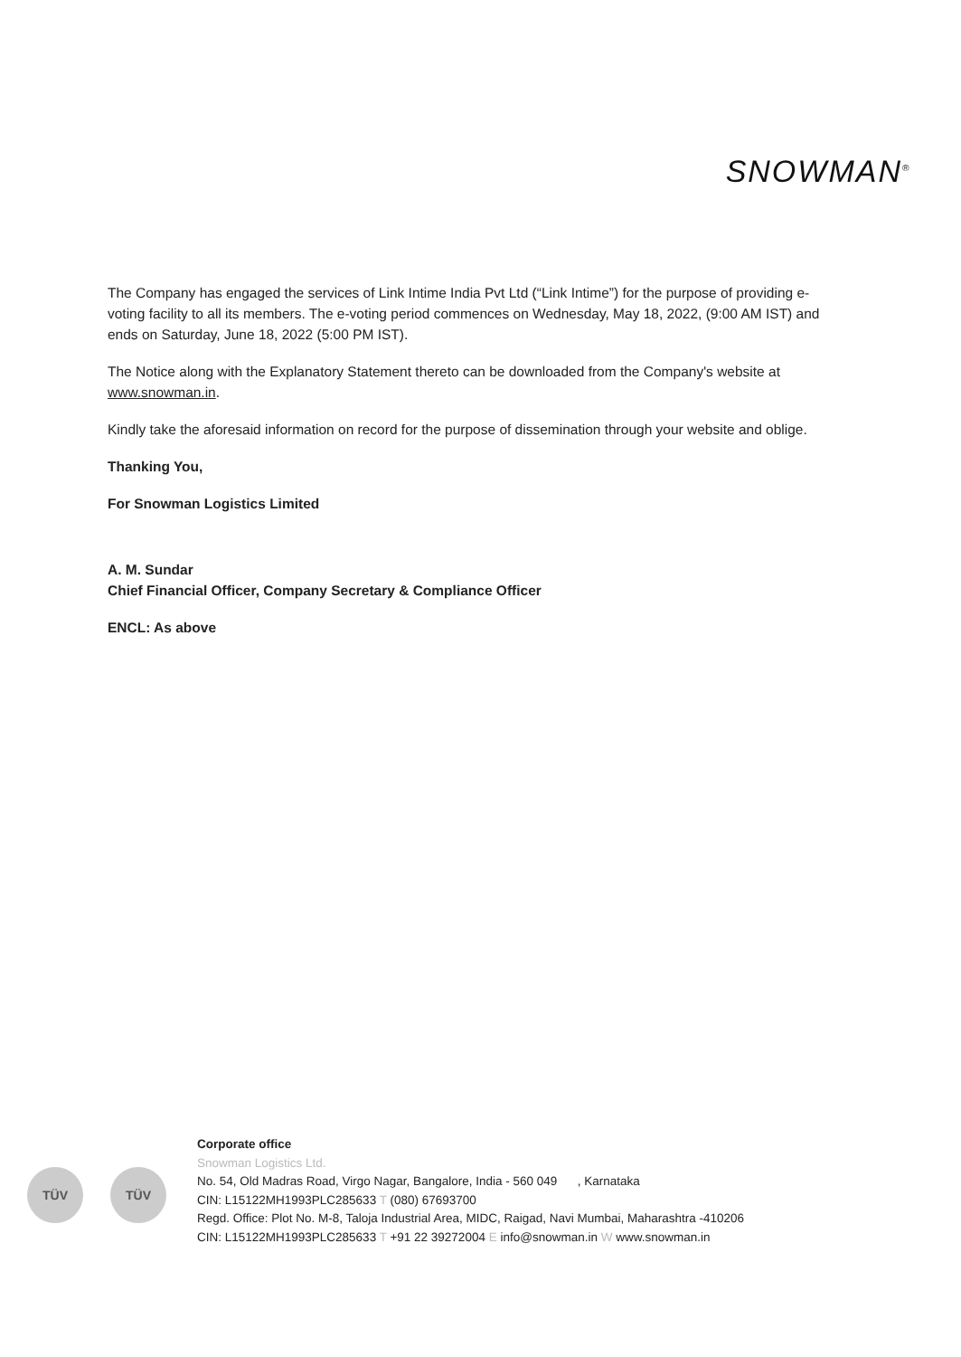SNOWMAN<sup>®</sup>
The Company has engaged the services of Link Intime India Pvt Ltd (“Link Intime”) for the purpose of providing e-voting facility to all its members. The e-voting period commences on Wednesday, May 18, 2022, (9:00 AM IST) and ends on Saturday, June 18, 2022 (5:00 PM IST).
The Notice along with the Explanatory Statement thereto can be downloaded from the Company's website at www.snowman.in.
Kindly take the aforesaid information on record for the purpose of dissemination through your website and oblige.
Thanking You,
For Snowman Logistics Limited
A. M. Sundar
Chief Financial Officer, Company Secretary & Compliance Officer
ENCL: As above
TÜV TÜV
Corporate office
Snowman Logistics Ltd.
No. 54, Old Madras Road, Virgo Nagar, Bangalore, India - 560 049 , Karnataka
CIN: L15122MH1993PLC285633 T (080) 67693700
Regd. Office: Plot No. M-8, Taloja Industrial Area, MIDC, Raigad, Navi Mumbai, Maharashtra -410206
CIN: L15122MH1993PLC285633 T +91 22 39272004 E info@snowman.in W www.snowman.in